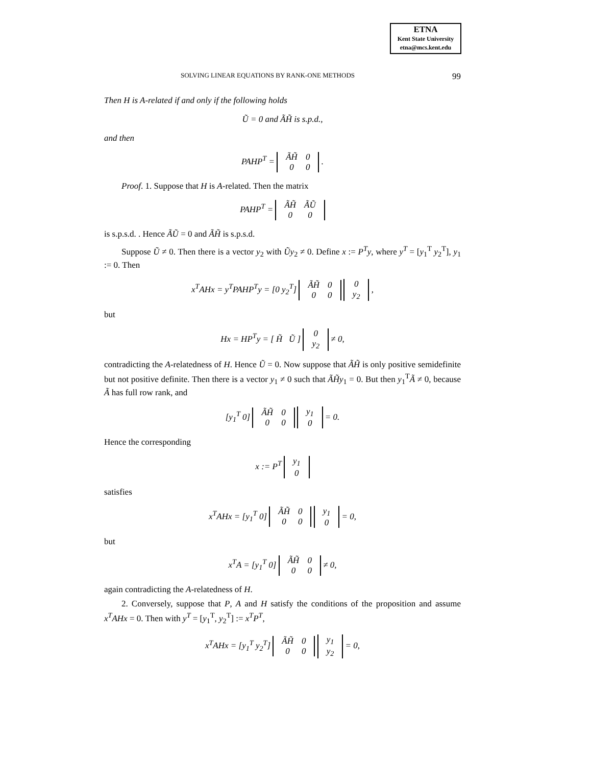ETNA
Kent State University
etna@mcs.kent.edu
SOLVING LINEAR EQUATIONS BY RANK-ONE METHODS 99
Then H is A-related if and only if the following holds
Ũ = 0 and ÃH̃ is s.p.d.,
and then
PAHP<sup>T</sup> =
| ÃH̃ | 0 |
| 0 | 0 |
.
Proof. 1. Suppose that H is A-related. Then the matrix
PAHP<sup>T</sup> =
| ÃH̃ | ÃŨ |
| 0 | 0 |
is s.p.s.d. . Hence ÃŨ = 0 and ÃH̃ is s.p.s.d.
Suppose Ũ ≠ 0. Then there is a vector y<sub>2</sub> with Ũy<sub>2</sub> ≠ 0. Define x := P<sup>T</sup>y, where y<sup>T</sup> = [y<sub>1</sub><sup>T</sup> y<sub>2</sub><sup>T</sup>], y<sub>1</sub> := 0. Then
x<sup>T</sup>AHx = y<sup>T</sup>PAHP<sup>T</sup>y = [0 y<sub>2</sub><sup>T</sup>]
| ÃH̃ | 0 |
| 0 | 0 |
| 0 |
| y<sub>2</sub> |
,
but
Hx = HP<sup>T</sup>y = [ H̃ Ũ ]
| 0 |
| y<sub>2</sub> |
≠ 0,
contradicting the A-relatedness of H. Hence Ũ = 0. Now suppose that ÃH̃ is only positive semidefinite but not positive definite. Then there is a vector y<sub>1</sub> ≠ 0 such that ÃH̃y<sub>1</sub> = 0. But then y<sub>1</sub><sup>T</sup>Ã ≠ 0, because Ã has full row rank, and
[y<sub>1</sub><sup>T</sup> 0]
| ÃH̃ | 0 |
| 0 | 0 |
| y<sub>1</sub> |
| 0 |
= 0.
Hence the corresponding
x := P<sup>T</sup>
| y<sub>1</sub> |
| 0 |
satisfies
x<sup>T</sup>AHx = [y<sub>1</sub><sup>T</sup> 0]
| ÃH̃ | 0 |
| 0 | 0 |
| y<sub>1</sub> |
| 0 |
= 0,
but
x<sup>T</sup>A = [y<sub>1</sub><sup>T</sup> 0]
| ÃH̃ | 0 |
| 0 | 0 |
≠ 0,
again contradicting the A-relatedness of H.
2. Conversely, suppose that P, A and H satisfy the conditions of the proposition and assume x<sup>T</sup>AHx = 0. Then with y<sup>T</sup> = [y<sub>1</sub><sup>T</sup>, y<sub>2</sub><sup>T</sup>] := x<sup>T</sup>P<sup>T</sup>,
x<sup>T</sup>AHx = [y<sub>1</sub><sup>T</sup> y<sub>2</sub><sup>T</sup>]
| ÃH̃ | 0 |
| 0 | 0 |
| y<sub>1</sub> |
| y<sub>2</sub> |
= 0,